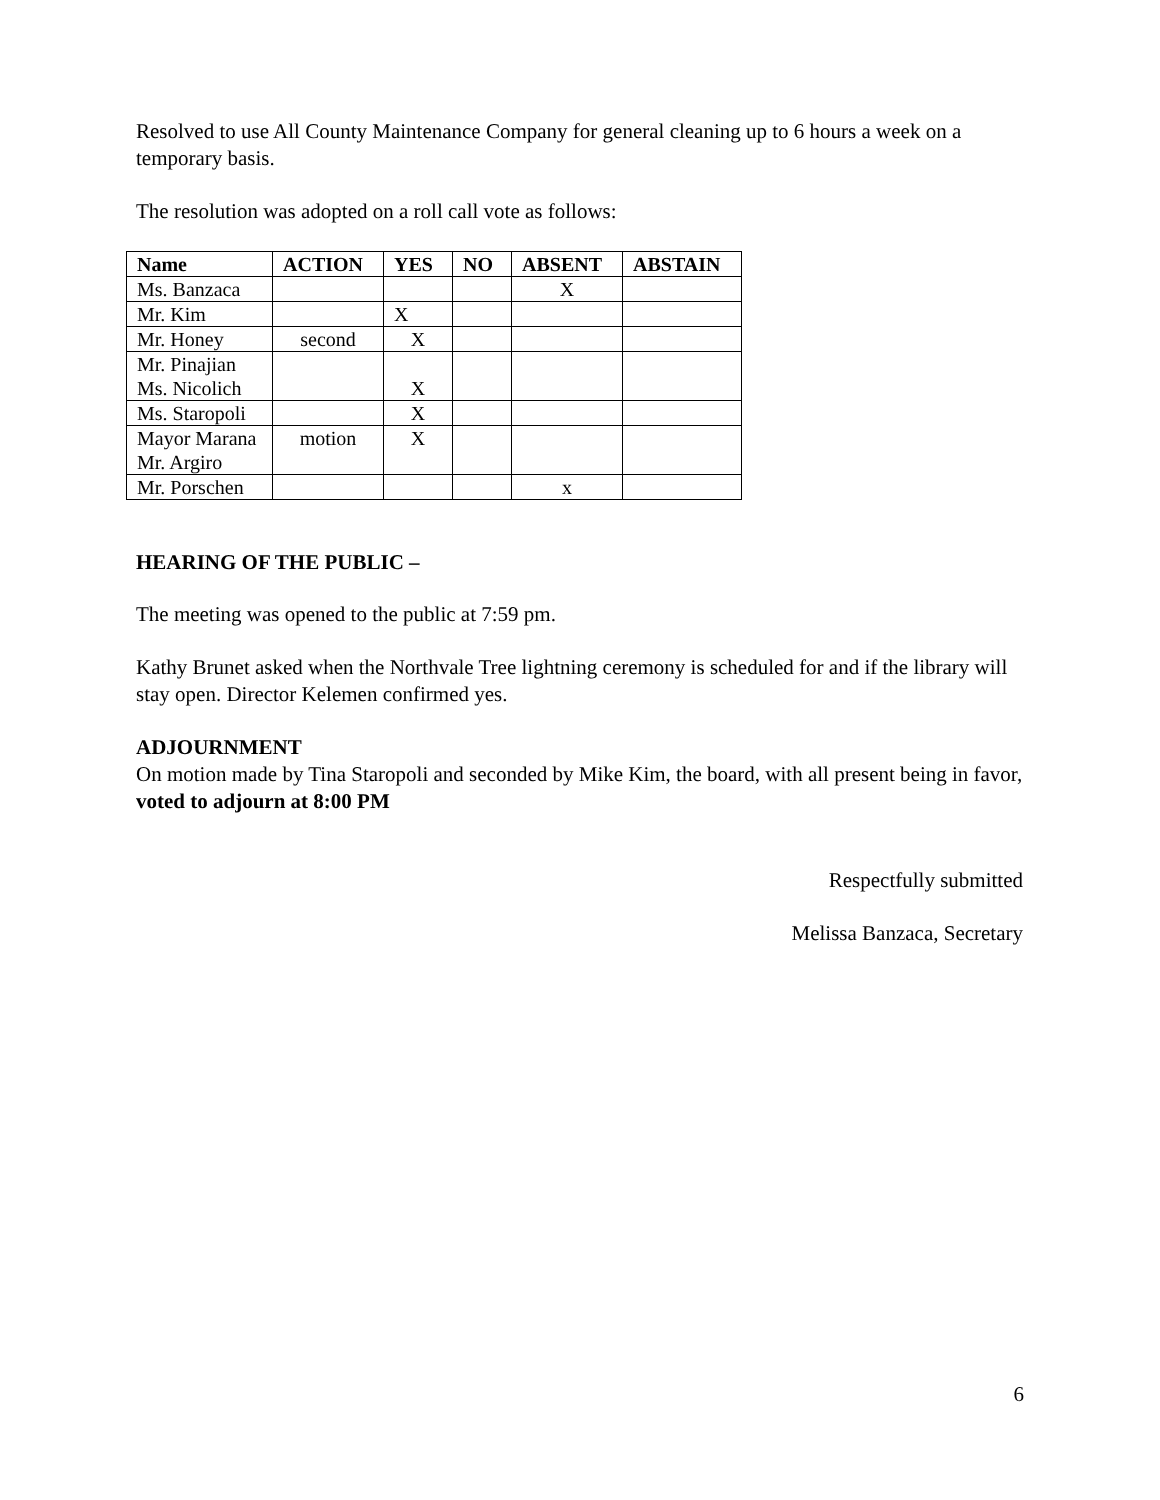Resolved to use All County Maintenance Company for general cleaning up to 6 hours a week on a temporary basis.
The resolution was adopted on a roll call vote as follows:
| Name | ACTION | YES | NO | ABSENT | ABSTAIN |
| --- | --- | --- | --- | --- | --- |
| Ms. Banzaca | | | | X | |
| Mr. Kim | | X | | | |
| Mr. Honey | second | X | | | |
| Mr. Pinajian Ms. Nicolich | | X | | | |
| Ms. Staropoli | | X | | | |
| Mayor Marana Mr. Argiro | motion | X | | | |
| Mr. Porschen | | | | x | |
HEARING OF THE PUBLIC –
The meeting was opened to the public at 7:59 pm.
Kathy Brunet asked when the Northvale Tree lightning ceremony is scheduled for and if the library will stay open. Director Kelemen confirmed yes.
ADJOURNMENT
On motion made by Tina Staropoli and seconded by Mike Kim, the board, with all present being in favor, voted to adjourn at 8:00 PM
Respectfully submitted
Melissa Banzaca, Secretary
6